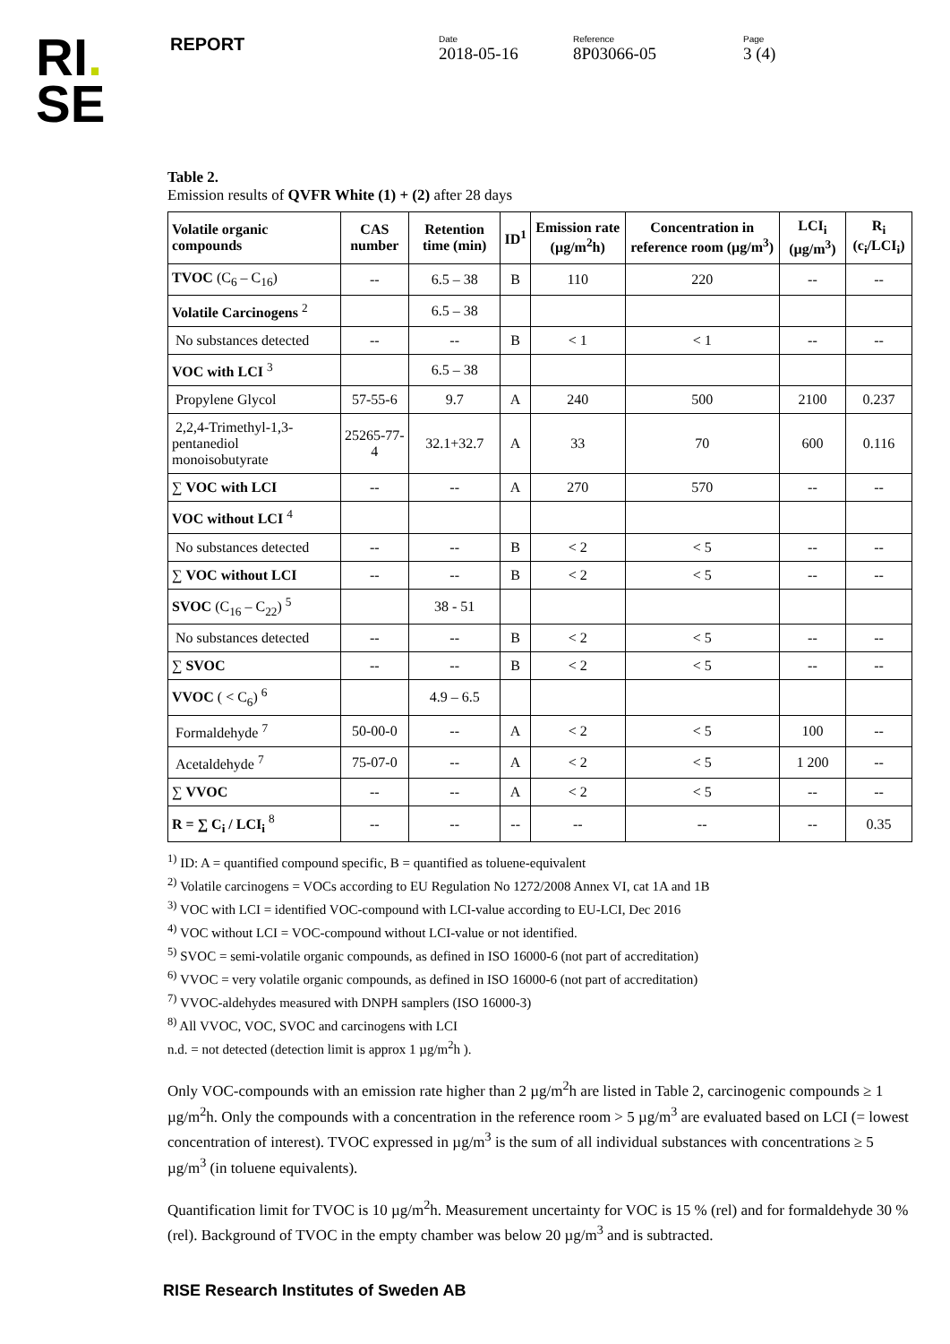RI.
SE
REPORT
Date
2018-05-16
Reference
8P03066-05
Page
3 (4)
Table 2.
Emission results of QVFR White (1) + (2) after 28 days
| Volatile organic compounds | CAS number | Retention time (min) | ID<sup>1</sup> | Emission rate (µg/m<sup>2</sup>h) | Concentration in reference room (µg/m<sup>3</sup>) | LCI<sub>i</sub> (µg/m<sup>3</sup>) | R<sub>i</sub> (c<sub>i</sub>/LCI<sub>i</sub>) |
| --- | --- | --- | --- | --- | --- | --- | --- |
| TVOC (C<sub>6</sub> – C<sub>16</sub>) | -- | 6.5 – 38 | B | 110 | 220 | -- | -- |
| Volatile Carcinogens <sup>2</sup> | | 6.5 – 38 | | | | | |
| No substances detected | -- | -- | B | < 1 | < 1 | -- | -- |
| VOC with LCI <sup>3</sup> | | 6.5 – 38 | | | | | |
| Propylene Glycol | 57-55-6 | 9.7 | A | 240 | 500 | 2100 | 0.237 |
| 2,2,4-Trimethyl-1,3-pentanediol monoisobutyrate | 25265-77-4 | 32.1+32.7 | A | 33 | 70 | 600 | 0.116 |
| ∑ VOC with LCI | -- | -- | A | 270 | 570 | -- | -- |
| VOC without LCI <sup>4</sup> | | | | | | | |
| No substances detected | -- | -- | B | < 2 | < 5 | -- | -- |
| ∑ VOC without LCI | -- | -- | B | < 2 | < 5 | -- | -- |
| SVOC (C<sub>16</sub> – C<sub>22</sub>) <sup>5</sup> | | 38 - 51 | | | | | |
| No substances detected | -- | -- | B | < 2 | < 5 | -- | -- |
| ∑ SVOC | -- | -- | B | < 2 | < 5 | -- | -- |
| VVOC ( < C<sub>6</sub>) <sup>6</sup> | | 4.9 – 6.5 | | | | | |
| Formaldehyde <sup>7</sup> | 50-00-0 | -- | A | < 2 | < 5 | 100 | -- |
| Acetaldehyde <sup>7</sup> | 75-07-0 | -- | A | < 2 | < 5 | 1 200 | -- |
| ∑ VVOC | -- | -- | A | < 2 | < 5 | -- | -- |
| R = ∑ C<sub>i</sub> / LCI<sub>i</sub> <sup>8</sup> | -- | -- | -- | -- | -- | -- | 0.35 |
<sup>1)</sup> ID: A = quantified compound specific, B = quantified as toluene-equivalent
<sup>2)</sup> Volatile carcinogens = VOCs according to EU Regulation No 1272/2008 Annex VI, cat 1A and 1B
<sup>3)</sup> VOC with LCI = identified VOC-compound with LCI-value according to EU-LCI, Dec 2016
<sup>4)</sup> VOC without LCI = VOC-compound without LCI-value or not identified.
<sup>5)</sup> SVOC = semi-volatile organic compounds, as defined in ISO 16000-6 (not part of accreditation)
<sup>6)</sup> VVOC = very volatile organic compounds, as defined in ISO 16000-6 (not part of accreditation)
<sup>7)</sup> VVOC-aldehydes measured with DNPH samplers (ISO 16000-3)
<sup>8)</sup> All VVOC, VOC, SVOC and carcinogens with LCI
n.d. = not detected (detection limit is approx 1 µg/m<sup>2</sup>h ).
Only VOC-compounds with an emission rate higher than 2 µg/m<sup>2</sup>h are listed in Table 2, carcinogenic compounds ≥ 1 µg/m<sup>2</sup>h. Only the compounds with a concentration in the reference room > 5 µg/m<sup>3</sup> are evaluated based on LCI (= lowest concentration of interest). TVOC expressed in µg/m<sup>3</sup> is the sum of all individual substances with concentrations ≥ 5 µg/m<sup>3</sup> (in toluene equivalents).
Quantification limit for TVOC is 10 µg/m<sup>2</sup>h. Measurement uncertainty for VOC is 15 % (rel) and for formaldehyde 30 % (rel). Background of TVOC in the empty chamber was below 20 µg/m<sup>3</sup> and is subtracted.
RISE Research Institutes of Sweden AB